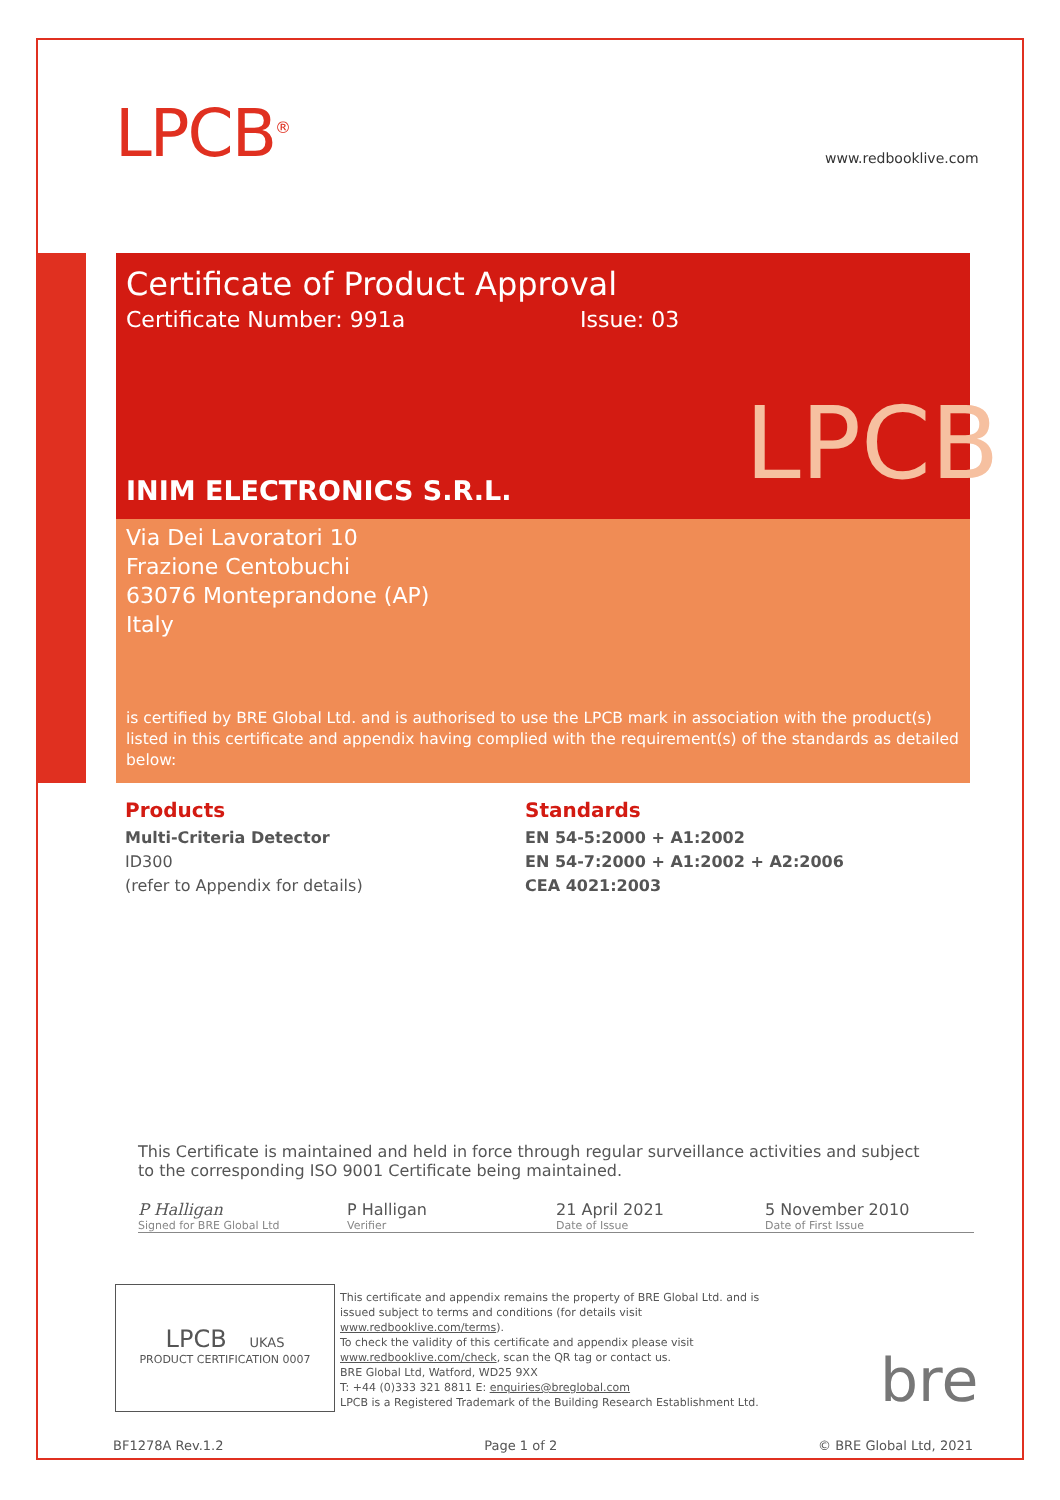LPCB<sup>®</sup> www.redbooklive.com
Certificate of Product Approval
Certificate Number: 991a Issue: 03
INIM ELECTRONICS S.R.L.
Via Dei Lavoratori 10
Frazione Centobuchi
63076 Monteprandone (AP)
Italy
is certified by BRE Global Ltd. and is authorised to use the LPCB mark in association with the product(s) listed in this certificate and appendix having complied with the requirement(s) of the standards as detailed below:
LPCB
Products
Multi-Criteria Detector
ID300
(refer to Appendix for details)
Standards
EN 54-5:2000 + A1:2002
EN 54-7:2000 + A1:2002 + A2:2006
CEA 4021:2003
This Certificate is maintained and held in force through regular surveillance activities and subject to the corresponding ISO 9001 Certificate being maintained.
P Halligan
Signed for BRE Global Ltd
P Halligan
Verifier
21 April 2021
Date of Issue
5 November 2010
Date of First Issue
LPCB UKAS
PRODUCT CERTIFICATION 0007
This certificate and appendix remains the property of BRE Global Ltd. and is issued subject to terms and conditions (for details visit www.redbooklive.com/terms).
To check the validity of this certificate and appendix please visit www.redbooklive.com/check, scan the QR tag or contact us.
BRE Global Ltd, Watford, WD25 9XX
T: +44 (0)333 321 8811 E: enquiries@breglobal.com
LPCB is a Registered Trademark of the Building Research Establishment Ltd.
bre
BF1278A Rev.1.2 Page 1 of 2 © BRE Global Ltd, 2021